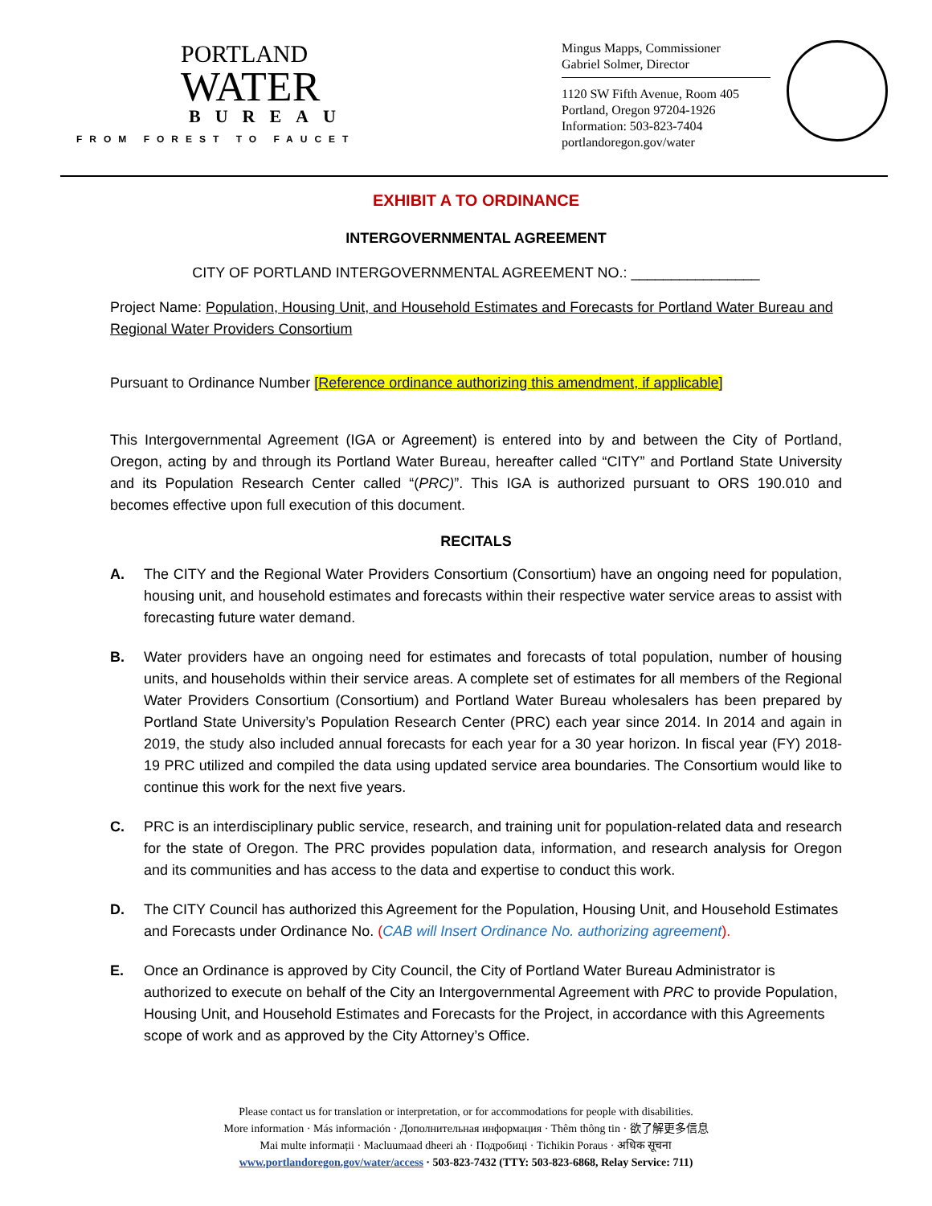PORTLAND
WATER
BUREAU
FROM FOREST TO FAUCET
Mingus Mapps, Commissioner
Gabriel Solmer, Director
1120 SW Fifth Avenue, Room 405
Portland, Oregon 97204-1926
Information: 503-823-7404
portlandoregon.gov/water
EXHIBIT A TO ORDINANCE
INTERGOVERNMENTAL AGREEMENT
CITY OF PORTLAND INTERGOVERNMENTAL AGREEMENT NO.: ________________
Project Name: Population, Housing Unit, and Household Estimates and Forecasts for Portland Water Bureau and Regional Water Providers Consortium
Pursuant to Ordinance Number [Reference ordinance authorizing this amendment, if applicable]
This Intergovernmental Agreement (IGA or Agreement) is entered into by and between the City of Portland, Oregon, acting by and through its Portland Water Bureau, hereafter called “CITY” and Portland State University and its Population Research Center called “(PRC)”. This IGA is authorized pursuant to ORS 190.010 and becomes effective upon full execution of this document.
RECITALS
A. The CITY and the Regional Water Providers Consortium (Consortium) have an ongoing need for population, housing unit, and household estimates and forecasts within their respective water service areas to assist with forecasting future water demand.
B. Water providers have an ongoing need for estimates and forecasts of total population, number of housing units, and households within their service areas. A complete set of estimates for all members of the Regional Water Providers Consortium (Consortium) and Portland Water Bureau wholesalers has been prepared by Portland State University’s Population Research Center (PRC) each year since 2014. In 2014 and again in 2019, the study also included annual forecasts for each year for a 30 year horizon. In fiscal year (FY) 2018-19 PRC utilized and compiled the data using updated service area boundaries. The Consortium would like to continue this work for the next five years.
C. PRC is an interdisciplinary public service, research, and training unit for population-related data and research for the state of Oregon. The PRC provides population data, information, and research analysis for Oregon and its communities and has access to the data and expertise to conduct this work.
D. The CITY Council has authorized this Agreement for the Population, Housing Unit, and Household Estimates and Forecasts under Ordinance No. (CAB will Insert Ordinance No. authorizing agreement).
E. Once an Ordinance is approved by City Council, the City of Portland Water Bureau Administrator is authorized to execute on behalf of the City an Intergovernmental Agreement with PRC to provide Population, Housing Unit, and Household Estimates and Forecasts for the Project, in accordance with this Agreements scope of work and as approved by the City Attorney’s Office.
Please contact us for translation or interpretation, or for accommodations for people with disabilities.
More information · Más información · Дополнительная информация · Thêm thông tin · 欲了解更多信息
Mai multe informații · Macluumaad dheeri ah · Подробиці · Tichikin Poraus · अधिक सूचना
www.portlandoregon.gov/water/access · 503-823-7432 (TTY: 503-823-6868, Relay Service: 711)